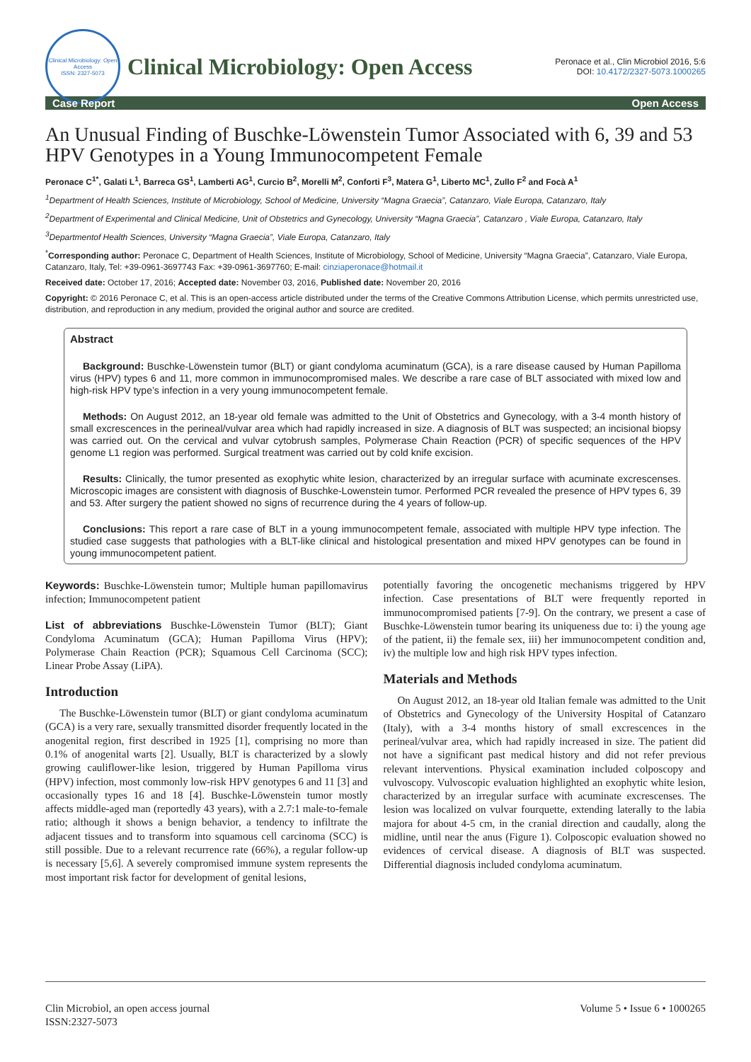Clinical Microbiology: Open Access
ISSN: 2327-5073
Clinical Microbiology: Open Access
Peronace et al., Clin Microbiol 2016, 5:6
DOI: 10.4172/2327-5073.1000265
Case Report Open Access
An Unusual Finding of Buschke-Löwenstein Tumor Associated with 6, 39 and 53 HPV Genotypes in a Young Immunocompetent Female
Peronace C<sup>1*</sup>, Galati L<sup>1</sup>, Barreca GS<sup>1</sup>, Lamberti AG<sup>1</sup>, Curcio B<sup>2</sup>, Morelli M<sup>2</sup>, Conforti F<sup>3</sup>, Matera G<sup>1</sup>, Liberto MC<sup>1</sup>, Zullo F<sup>2</sup> and Focà A<sup>1</sup>
<sup>1</sup> Department of Health Sciences, Institute of Microbiology, School of Medicine, University “Magna Graecia”, Catanzaro, Viale Europa, Catanzaro, Italy
<sup>2</sup> Department of Experimental and Clinical Medicine, Unit of Obstetrics and Gynecology, University “Magna Graecia”, Catanzaro , Viale Europa, Catanzaro, Italy
<sup>3</sup> Departmentof Health Sciences, University “Magna Graecia”, Viale Europa, Catanzaro, Italy
<sup>*</sup> Corresponding author: Peronace C, Department of Health Sciences, Institute of Microbiology, School of Medicine, University “Magna Graecia”, Catanzaro, Viale Europa, Catanzaro, Italy, Tel: +39-0961-3697743 Fax: +39-0961-3697760; E-mail: cinziaperonace@hotmail.it
Received date: October 17, 2016; Accepted date: November 03, 2016, Published date: November 20, 2016
Copyright: © 2016 Peronace C, et al. This is an open-access article distributed under the terms of the Creative Commons Attribution License, which permits unrestricted use, distribution, and reproduction in any medium, provided the original author and source are credited.
Abstract
Background: Buschke-Löwenstein tumor (BLT) or giant condyloma acuminatum (GCA), is a rare disease caused by Human Papilloma virus (HPV) types 6 and 11, more common in immunocompromised males. We describe a rare case of BLT associated with mixed low and high-risk HPV type’s infection in a very young immunocompetent female.
Methods: On August 2012, an 18-year old female was admitted to the Unit of Obstetrics and Gynecology, with a 3-4 month history of small excrescences in the perineal/vulvar area which had rapidly increased in size. A diagnosis of BLT was suspected; an incisional biopsy was carried out. On the cervical and vulvar cytobrush samples, Polymerase Chain Reaction (PCR) of specific sequences of the HPV genome L1 region was performed. Surgical treatment was carried out by cold knife excision.
Results: Clinically, the tumor presented as exophytic white lesion, characterized by an irregular surface with acuminate excrescenses. Microscopic images are consistent with diagnosis of Buschke-Lowenstein tumor. Performed PCR revealed the presence of HPV types 6, 39 and 53. After surgery the patient showed no signs of recurrence during the 4 years of follow-up.
Conclusions: This report a rare case of BLT in a young immunocompetent female, associated with multiple HPV type infection. The studied case suggests that pathologies with a BLT-like clinical and histological presentation and mixed HPV genotypes can be found in young immunocompetent patient.
Keywords: Buschke-Löwenstein tumor; Multiple human papillomavirus infection; Immunocompetent patient
List of abbreviations Buschke-Löwenstein Tumor (BLT); Giant Condyloma Acuminatum (GCA); Human Papilloma Virus (HPV); Polymerase Chain Reaction (PCR); Squamous Cell Carcinoma (SCC); Linear Probe Assay (LiPA).
Introduction
The Buschke-Löwenstein tumor (BLT) or giant condyloma acuminatum (GCA) is a very rare, sexually transmitted disorder frequently located in the anogenital region, first described in 1925 [1], comprising no more than 0.1% of anogenital warts [2]. Usually, BLT is characterized by a slowly growing cauliflower-like lesion, triggered by Human Papilloma virus (HPV) infection, most commonly low-risk HPV genotypes 6 and 11 [3] and occasionally types 16 and 18 [4]. Buschke-Löwenstein tumor mostly affects middle-aged man (reportedly 43 years), with a 2.7:1 male-to-female ratio; although it shows a benign behavior, a tendency to infiltrate the adjacent tissues and to transform into squamous cell carcinoma (SCC) is still possible. Due to a relevant recurrence rate (66%), a regular follow-up is necessary [5,6]. A severely compromised immune system represents the most important risk factor for development of genital lesions,
potentially favoring the oncogenetic mechanisms triggered by HPV infection. Case presentations of BLT were frequently reported in immunocompromised patients [7-9]. On the contrary, we present a case of Buschke-Löwenstein tumor bearing its uniqueness due to: i) the young age of the patient, ii) the female sex, iii) her immunocompetent condition and, iv) the multiple low and high risk HPV types infection.
Materials and Methods
On August 2012, an 18-year old Italian female was admitted to the Unit of Obstetrics and Gynecology of the University Hospital of Catanzaro (Italy), with a 3-4 months history of small excrescences in the perineal/vulvar area, which had rapidly increased in size. The patient did not have a significant past medical history and did not refer previous relevant interventions. Physical examination included colposcopy and vulvoscopy. Vulvoscopic evaluation highlighted an exophytic white lesion, characterized by an irregular surface with acuminate excrescenses. The lesion was localized on vulvar fourquette, extending laterally to the labia majora for about 4-5 cm, in the cranial direction and caudally, along the midline, until near the anus (Figure 1). Colposcopic evaluation showed no evidences of cervical disease. A diagnosis of BLT was suspected. Differential diagnosis included condyloma acuminatum.
Clin Microbiol, an open access journal
ISSN:2327-5073
Volume 5 • Issue 6 • 1000265